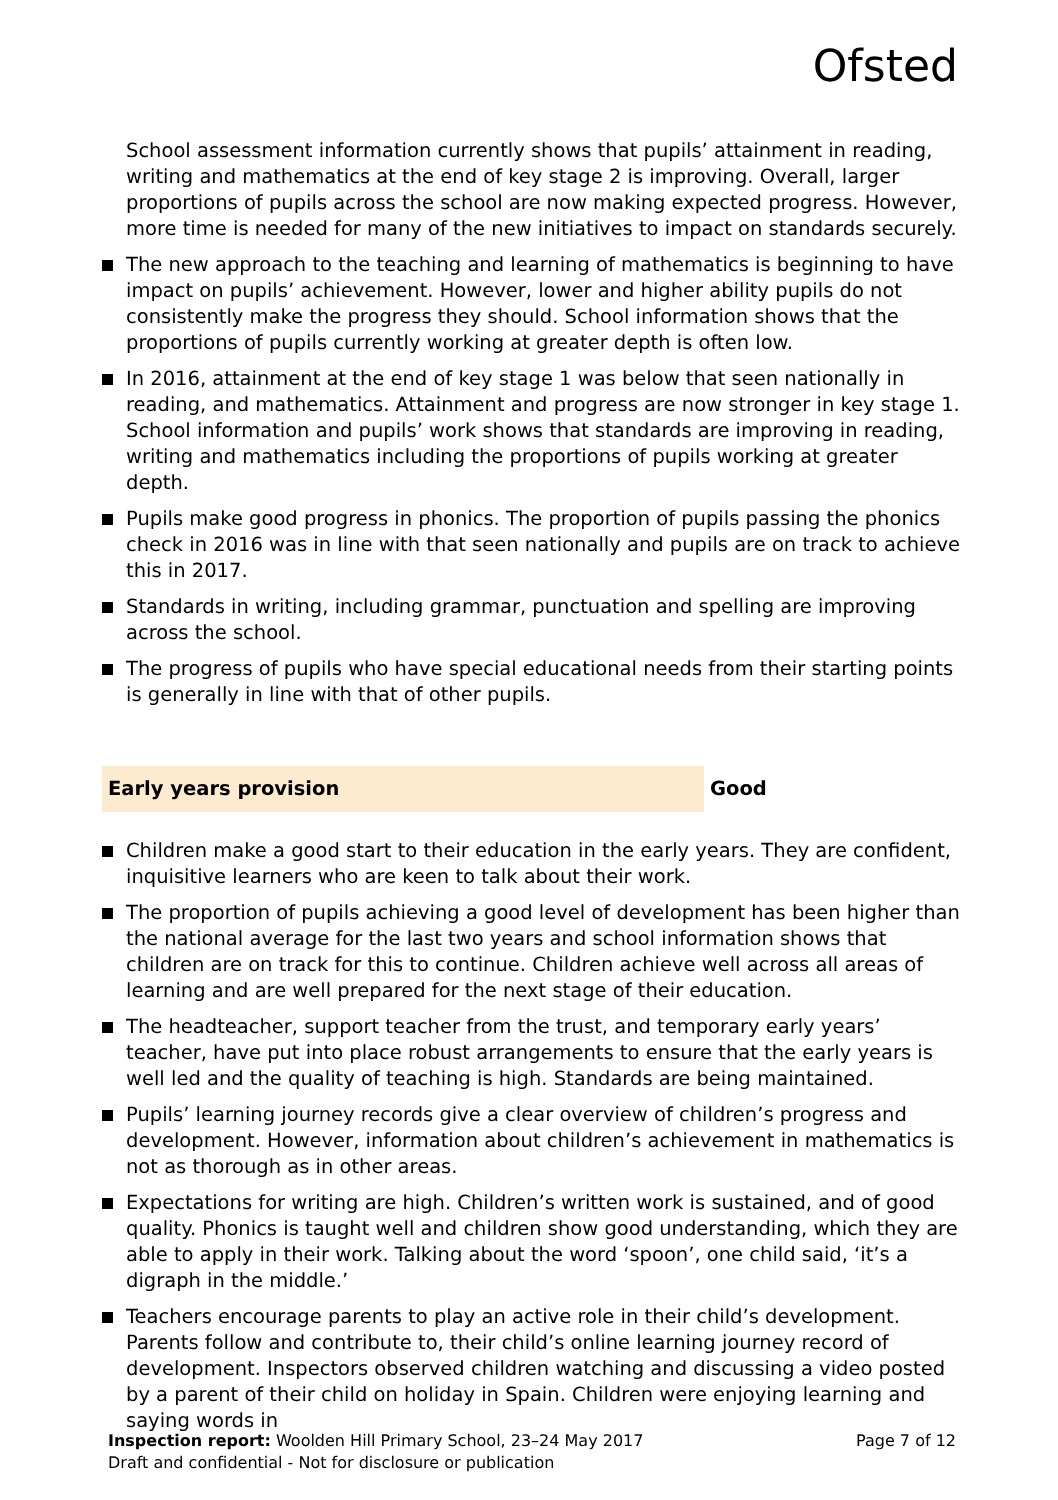Ofsted
School assessment information currently shows that pupils’ attainment in reading, writing and mathematics at the end of key stage 2 is improving. Overall, larger proportions of pupils across the school are now making expected progress. However, more time is needed for many of the new initiatives to impact on standards securely.
The new approach to the teaching and learning of mathematics is beginning to have impact on pupils’ achievement. However, lower and higher ability pupils do not consistently make the progress they should. School information shows that the proportions of pupils currently working at greater depth is often low.
In 2016, attainment at the end of key stage 1 was below that seen nationally in reading, and mathematics. Attainment and progress are now stronger in key stage 1. School information and pupils’ work shows that standards are improving in reading, writing and mathematics including the proportions of pupils working at greater depth.
Pupils make good progress in phonics. The proportion of pupils passing the phonics check in 2016 was in line with that seen nationally and pupils are on track to achieve this in 2017.
Standards in writing, including grammar, punctuation and spelling are improving across the school.
The progress of pupils who have special educational needs from their starting points is generally in line with that of other pupils.
Early years provision Good
Children make a good start to their education in the early years. They are confident, inquisitive learners who are keen to talk about their work.
The proportion of pupils achieving a good level of development has been higher than the national average for the last two years and school information shows that children are on track for this to continue. Children achieve well across all areas of learning and are well prepared for the next stage of their education.
The headteacher, support teacher from the trust, and temporary early years’ teacher, have put into place robust arrangements to ensure that the early years is well led and the quality of teaching is high. Standards are being maintained.
Pupils’ learning journey records give a clear overview of children’s progress and development. However, information about children’s achievement in mathematics is not as thorough as in other areas.
Expectations for writing are high. Children’s written work is sustained, and of good quality. Phonics is taught well and children show good understanding, which they are able to apply in their work. Talking about the word ‘spoon’, one child said, ‘it’s a digraph in the middle.’
Teachers encourage parents to play an active role in their child’s development. Parents follow and contribute to, their child’s online learning journey record of development. Inspectors observed children watching and discussing a video posted by a parent of their child on holiday in Spain. Children were enjoying learning and saying words in
Page 7 of 12 Inspection report: Woolden Hill Primary School, 23–24 May 2017
Draft and confidential - Not for disclosure or publication